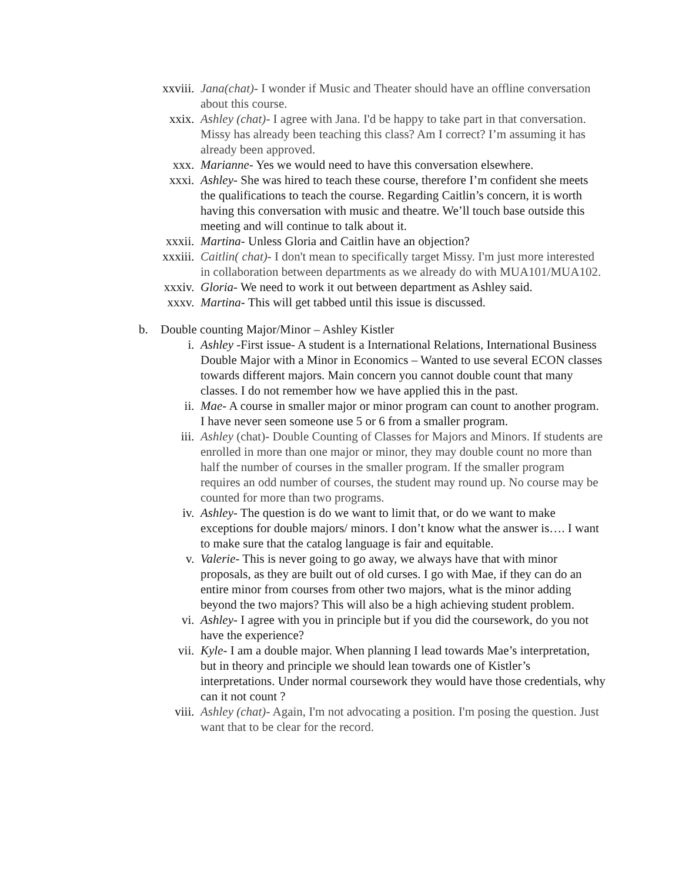xxviii. Jana(chat)- I wonder if Music and Theater should have an offline conversation about this course.
xxix. Ashley (chat)- I agree with Jana. I'd be happy to take part in that conversation. Missy has already been teaching this class? Am I correct? I’m assuming it has already been approved.
xxx. Marianne- Yes we would need to have this conversation elsewhere.
xxxi. Ashley- She was hired to teach these course, therefore I’m confident she meets the qualifications to teach the course. Regarding Caitlin’s concern, it is worth having this conversation with music and theatre. We’ll touch base outside this meeting and will continue to talk about it.
xxxii. Martina- Unless Gloria and Caitlin have an objection?
xxxiii. Caitlin( chat)- I don't mean to specifically target Missy. I'm just more interested in collaboration between departments as we already do with MUA101/MUA102.
xxxiv. Gloria- We need to work it out between department as Ashley said.
xxxv. Martina- This will get tabbed until this issue is discussed.
b. Double counting Major/Minor – Ashley Kistler
i. Ashley -First issue- A student is a International Relations, International Business Double Major with a Minor in Economics – Wanted to use several ECON classes towards different majors. Main concern you cannot double count that many classes. I do not remember how we have applied this in the past.
ii. Mae- A course in smaller major or minor program can count to another program. I have never seen someone use 5 or 6 from a smaller program.
iii. Ashley (chat)- Double Counting of Classes for Majors and Minors. If students are enrolled in more than one major or minor, they may double count no more than half the number of courses in the smaller program. If the smaller program requires an odd number of courses, the student may round up. No course may be counted for more than two programs.
iv. Ashley- The question is do we want to limit that, or do we want to make exceptions for double majors/ minors. I don’t know what the answer is…. I want to make sure that the catalog language is fair and equitable.
v. Valerie- This is never going to go away, we always have that with minor proposals, as they are built out of old curses. I go with Mae, if they can do an entire minor from courses from other two majors, what is the minor adding beyond the two majors? This will also be a high achieving student problem.
vi. Ashley- I agree with you in principle but if you did the coursework, do you not have the experience?
vii. Kyle- I am a double major. When planning I lead towards Mae’s interpretation, but in theory and principle we should lean towards one of Kistler’s interpretations. Under normal coursework they would have those credentials, why can it not count ?
viii. Ashley (chat)- Again, I'm not advocating a position. I'm posing the question. Just want that to be clear for the record.